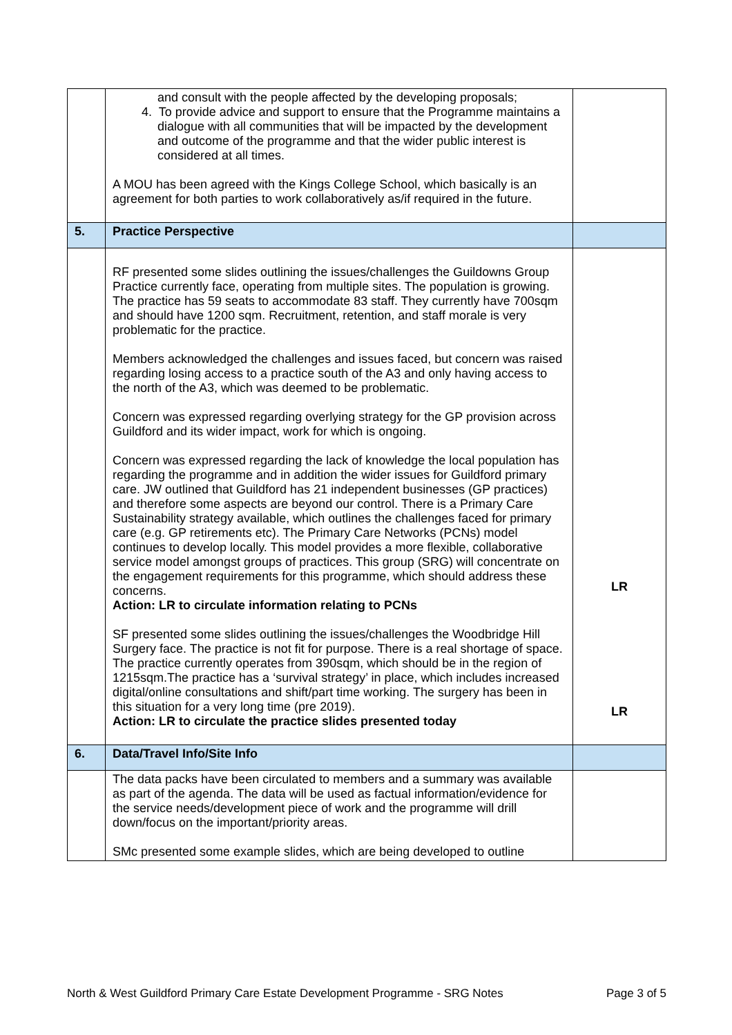| | and consult with the people affected by the developing proposals; 4. To provide advice and support to ensure that the Programme maintains a dialogue with all communities that will be impacted by the development and outcome of the programme and that the wider public interest is considered at all times. A MOU has been agreed with the Kings College School, which basically is an agreement for both parties to work collaboratively as/if required in the future. | |
| 5. | Practice Perspective | |
| | RF presented some slides outlining the issues/challenges the Guildowns Group Practice currently face, operating from multiple sites. The population is growing. The practice has 59 seats to accommodate 83 staff. They currently have 700sqm and should have 1200 sqm. Recruitment, retention, and staff morale is very problematic for the practice. Members acknowledged the challenges and issues faced, but concern was raised regarding losing access to a practice south of the A3 and only having access to the north of the A3, which was deemed to be problematic. Concern was expressed regarding overlying strategy for the GP provision across Guildford and its wider impact, work for which is ongoing. Concern was expressed regarding the lack of knowledge the local population has regarding the programme and in addition the wider issues for Guildford primary care. JW outlined that Guildford has 21 independent businesses (GP practices) and therefore some aspects are beyond our control. There is a Primary Care Sustainability strategy available, which outlines the challenges faced for primary care (e.g. GP retirements etc). The Primary Care Networks (PCNs) model continues to develop locally. This model provides a more flexible, collaborative service model amongst groups of practices. This group (SRG) will concentrate on the engagement requirements for this programme, which should address these concerns. Action: LR to circulate information relating to PCNs SF presented some slides outlining the issues/challenges the Woodbridge Hill Surgery face. The practice is not fit for purpose. There is a real shortage of space. The practice currently operates from 390sqm, which should be in the region of 1215sqm.The practice has a ‘survival strategy’ in place, which includes increased digital/online consultations and shift/part time working. The surgery has been in this situation for a very long time (pre 2019). Action: LR to circulate the practice slides presented today | LR LR |
| 6. | Data/Travel Info/Site Info | |
| | The data packs have been circulated to members and a summary was available as part of the agenda. The data will be used as factual information/evidence for the service needs/development piece of work and the programme will drill down/focus on the important/priority areas. SMc presented some example slides, which are being developed to outline | |
North & West Guildford Primary Care Estate Development Programme - SRG Notes Page 3 of 5